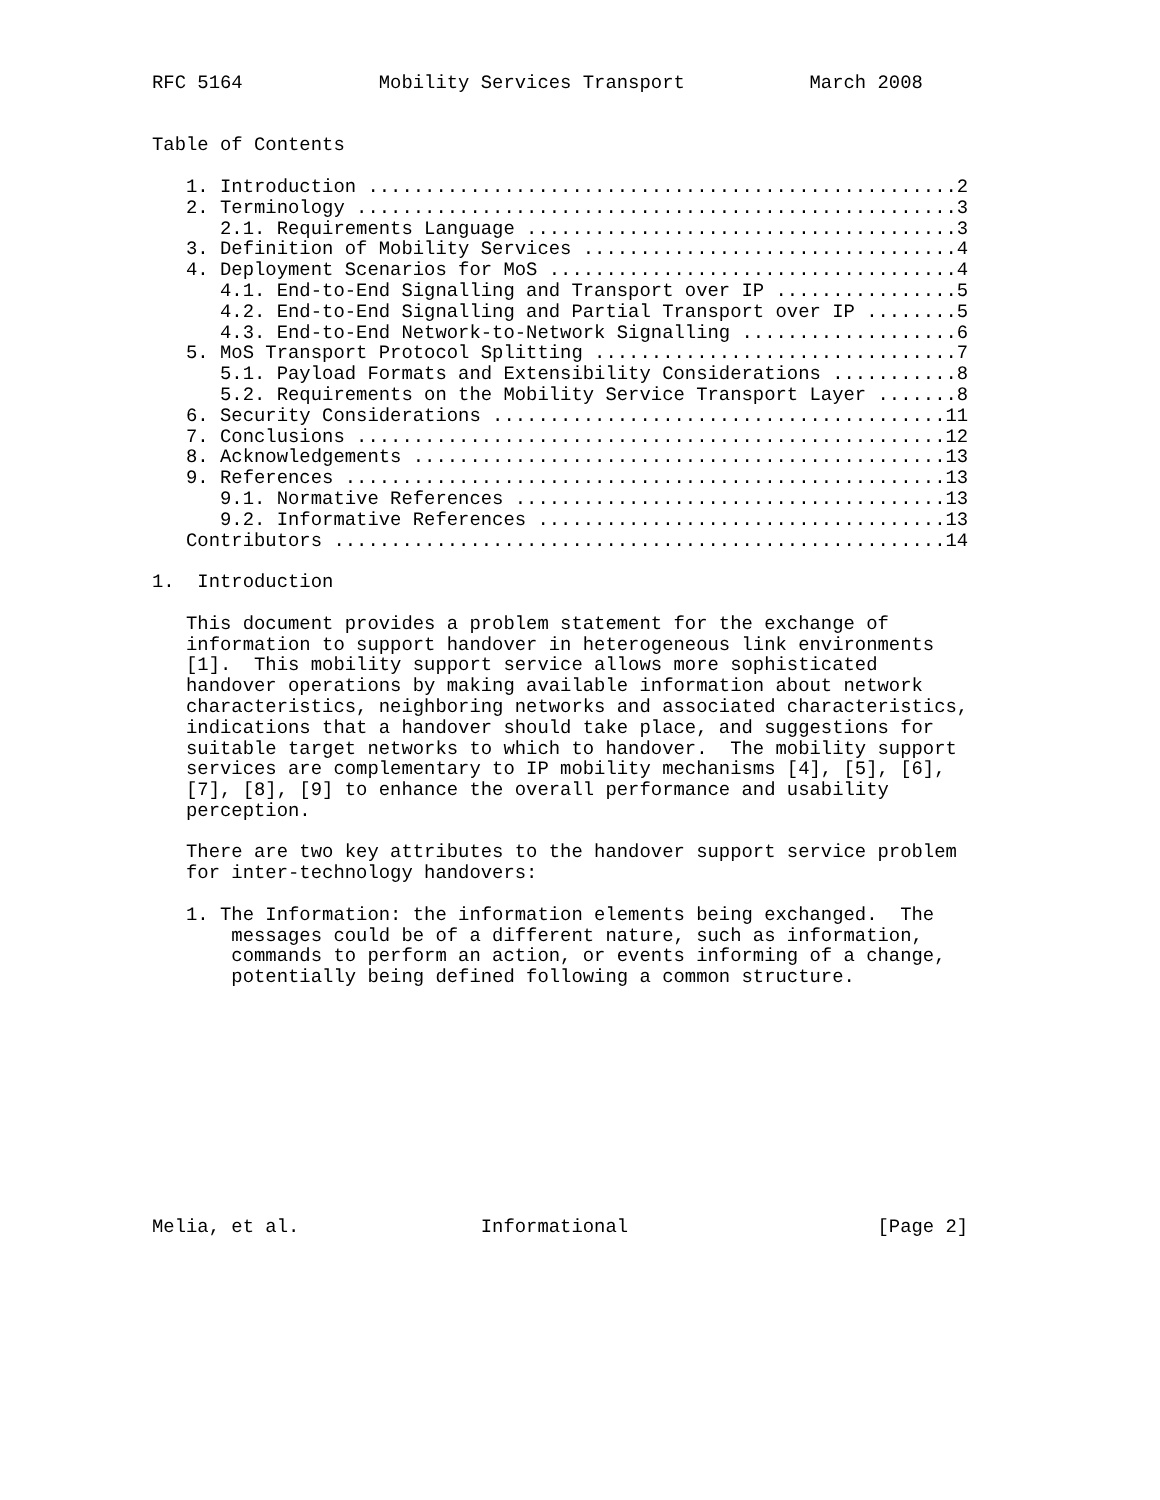RFC 5164            Mobility Services Transport           March 2008


Table of Contents

   1. Introduction ....................................................2
   2. Terminology .....................................................3
      2.1. Requirements Language ......................................3
   3. Definition of Mobility Services .................................4
   4. Deployment Scenarios for MoS ....................................4
      4.1. End-to-End Signalling and Transport over IP ................5
      4.2. End-to-End Signalling and Partial Transport over IP ........5
      4.3. End-to-End Network-to-Network Signalling ...................6
   5. MoS Transport Protocol Splitting ................................7
      5.1. Payload Formats and Extensibility Considerations ...........8
      5.2. Requirements on the Mobility Service Transport Layer .......8
   6. Security Considerations ........................................11
   7. Conclusions ....................................................12
   8. Acknowledgements ...............................................13
   9. References .....................................................13
      9.1. Normative References ......................................13
      9.2. Informative References ....................................13
   Contributors ......................................................14

1.  Introduction

   This document provides a problem statement for the exchange of
   information to support handover in heterogeneous link environments
   [1].  This mobility support service allows more sophisticated
   handover operations by making available information about network
   characteristics, neighboring networks and associated characteristics,
   indications that a handover should take place, and suggestions for
   suitable target networks to which to handover.  The mobility support
   services are complementary to IP mobility mechanisms [4], [5], [6],
   [7], [8], [9] to enhance the overall performance and usability
   perception.

   There are two key attributes to the handover support service problem
   for inter-technology handovers:

   1. The Information: the information elements being exchanged.  The
       messages could be of a different nature, such as information,
       commands to perform an action, or events informing of a change,
       potentially being defined following a common structure.











Melia, et al.                Informational                      [Page 2]